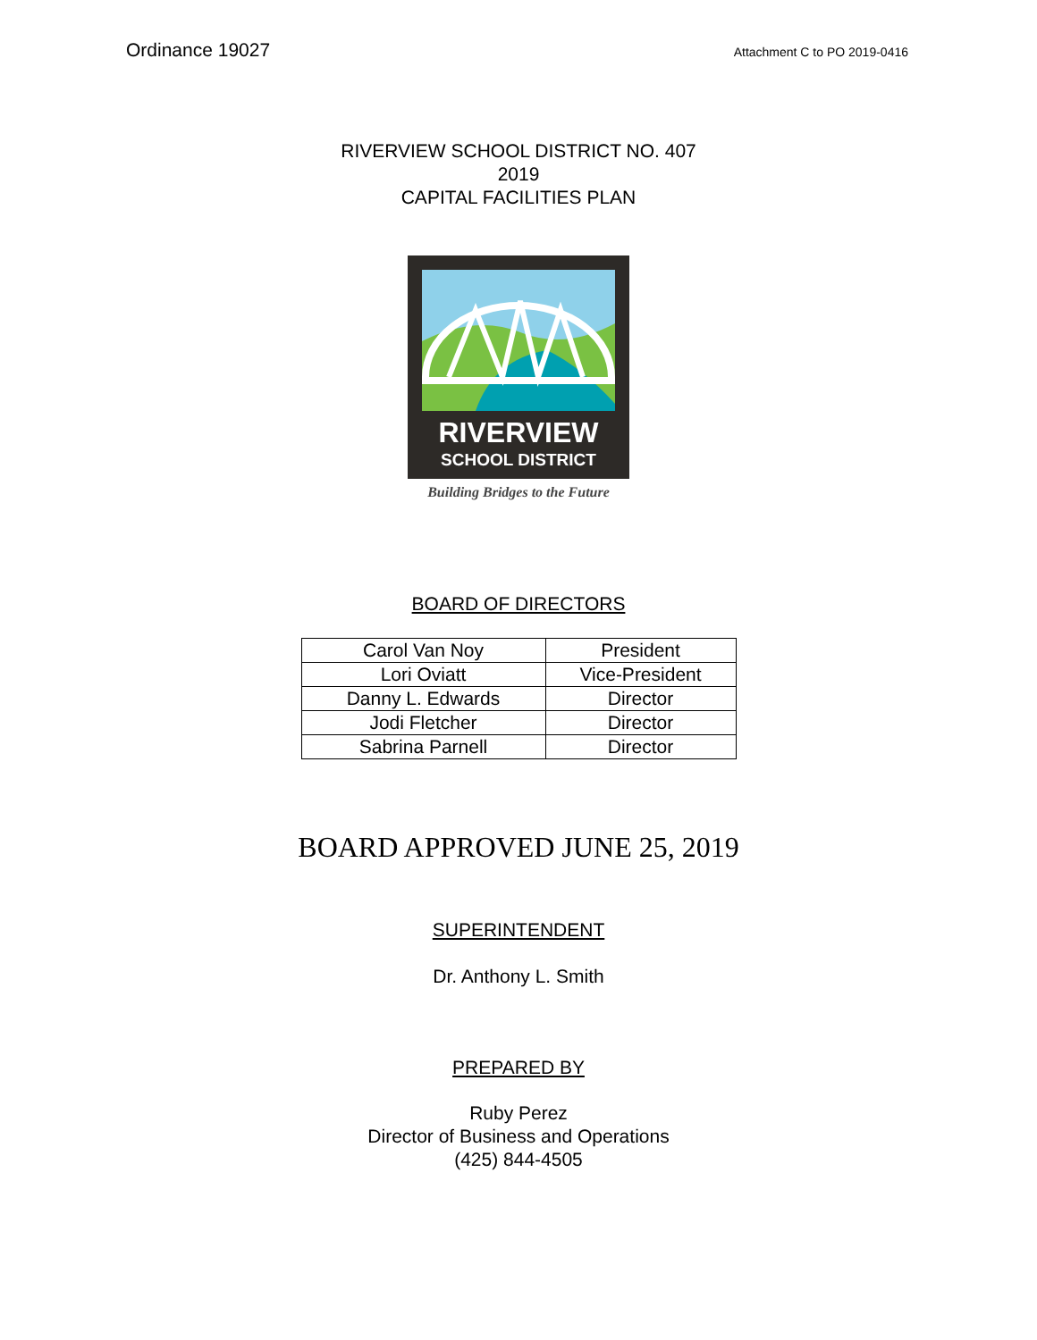Ordinance 19027 Attachment C to PO 2019-0416
RIVERVIEW SCHOOL DISTRICT NO. 407
2019
CAPITAL FACILITIES PLAN
RIVERVIEW
SCHOOL DISTRICT
Building Bridges to the Future
BOARD OF DIRECTORS
| Carol Van Noy | President |
| Lori Oviatt | Vice-President |
| Danny L. Edwards | Director |
| Jodi Fletcher | Director |
| Sabrina Parnell | Director |
BOARD APPROVED JUNE 25, 2019
SUPERINTENDENT
Dr. Anthony L. Smith
PREPARED BY
Ruby Perez
Director of Business and Operations
(425) 844-4505